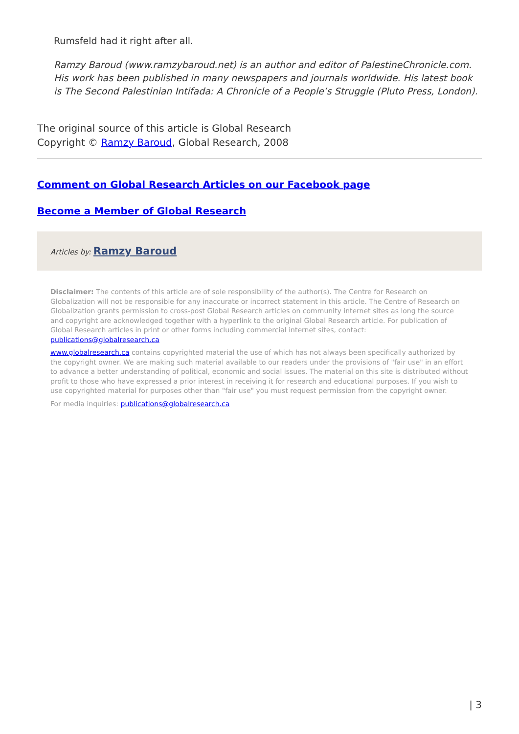Rumsfeld had it right after all.
Ramzy Baroud (www.ramzybaroud.net) is an author and editor of PalestineChronicle.com. His work has been published in many newspapers and journals worldwide. His latest book is The Second Palestinian Intifada: A Chronicle of a People’s Struggle (Pluto Press, London).
The original source of this article is Global Research
Copyright © Ramzy Baroud, Global Research, 2008
Comment on Global Research Articles on our Facebook page
Become a Member of Global Research
Articles by: Ramzy Baroud
Disclaimer: The contents of this article are of sole responsibility of the author(s). The Centre for Research on Globalization will not be responsible for any inaccurate or incorrect statement in this article. The Centre of Research on Globalization grants permission to cross-post Global Research articles on community internet sites as long the source and copyright are acknowledged together with a hyperlink to the original Global Research article. For publication of Global Research articles in print or other forms including commercial internet sites, contact: publications@globalresearch.ca
www.globalresearch.ca contains copyrighted material the use of which has not always been specifically authorized by the copyright owner. We are making such material available to our readers under the provisions of "fair use" in an effort to advance a better understanding of political, economic and social issues. The material on this site is distributed without profit to those who have expressed a prior interest in receiving it for research and educational purposes. If you wish to use copyrighted material for purposes other than "fair use" you must request permission from the copyright owner.
For media inquiries: publications@globalresearch.ca
| 3